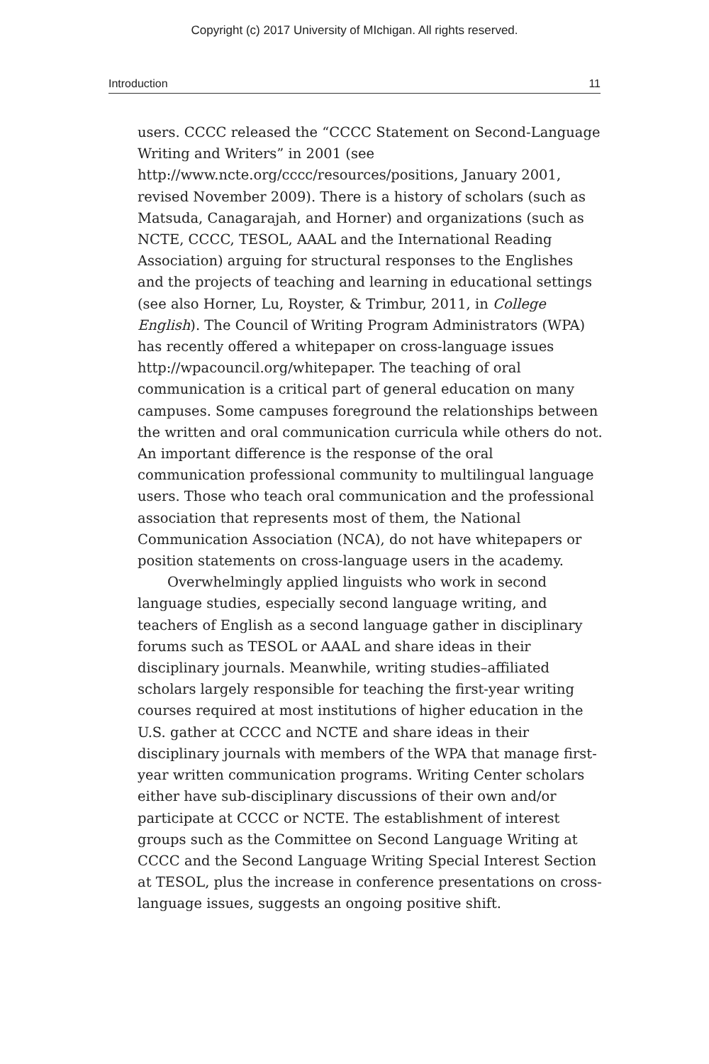Copyright (c) 2017 University of MIchigan. All rights reserved.
Introduction 11
users. CCCC released the “CCCC Statement on Second-Language Writing and Writers” in 2001 (see http://www.ncte.org/cccc/resources/positions, January 2001, revised November 2009). There is a history of scholars (such as Matsuda, Canagarajah, and Horner) and organizations (such as NCTE, CCCC, TESOL, AAAL and the International Reading Association) arguing for structural responses to the Englishes and the projects of teaching and learning in educational settings (see also Horner, Lu, Royster, & Trimbur, 2011, in College English). The Council of Writing Program Administrators (WPA) has recently offered a whitepaper on cross-language issues http://wpacouncil.org/whitepaper. The teaching of oral communication is a critical part of general education on many campuses. Some campuses foreground the relationships between the written and oral communication curricula while others do not. An important difference is the response of the oral communication professional community to multilingual language users. Those who teach oral communication and the professional association that represents most of them, the National Communication Association (NCA), do not have whitepapers or position statements on cross-language users in the academy.
Overwhelmingly applied linguists who work in second language studies, especially second language writing, and teachers of English as a second language gather in disciplinary forums such as TESOL or AAAL and share ideas in their disciplinary journals. Meanwhile, writing studies–affiliated scholars largely responsible for teaching the first-year writing courses required at most institutions of higher education in the U.S. gather at CCCC and NCTE and share ideas in their disciplinary journals with members of the WPA that manage first-year written communication programs. Writing Center scholars either have sub-disciplinary discussions of their own and/or participate at CCCC or NCTE. The establishment of interest groups such as the Committee on Second Language Writing at CCCC and the Second Language Writing Special Interest Section at TESOL, plus the increase in conference presentations on cross-language issues, suggests an ongoing positive shift.